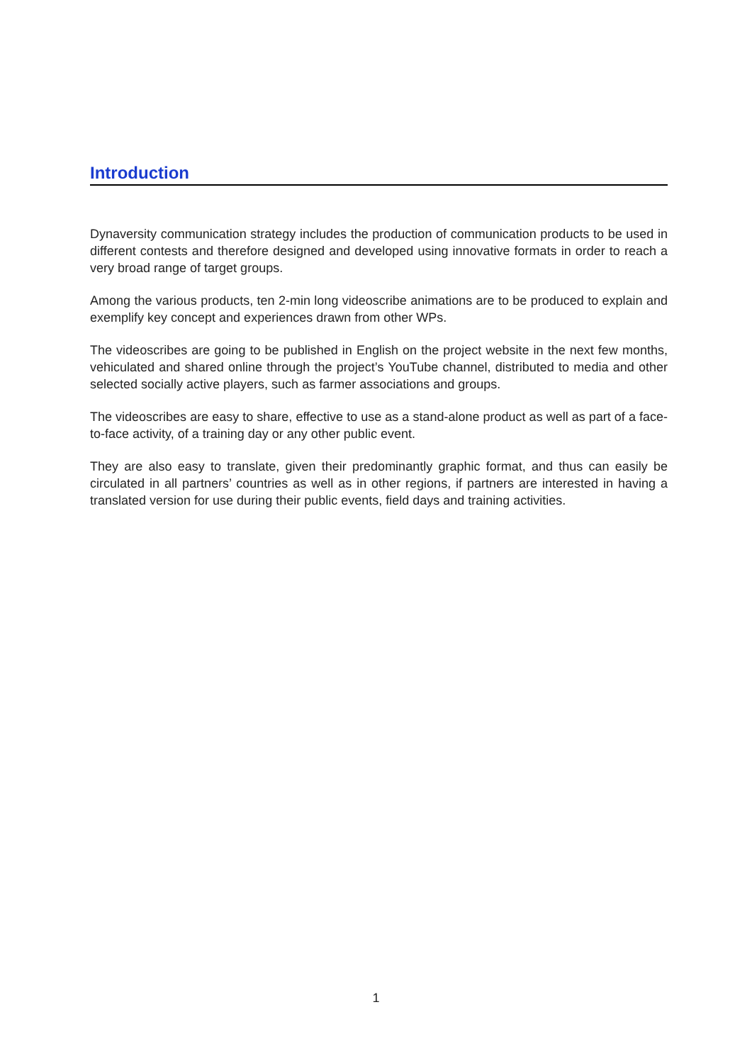Introduction
Dynaversity communication strategy includes the production of communication products to be used in different contests and therefore designed and developed using innovative formats in order to reach a very broad range of target groups.
Among the various products, ten 2-min long videoscribe animations are to be produced to explain and exemplify key concept and experiences drawn from other WPs.
The videoscribes are going to be published in English on the project website in the next few months, vehiculated and shared online through the project’s YouTube channel, distributed to media and other selected socially active players, such as farmer associations and groups.
The videoscribes are easy to share, effective to use as a stand-alone product as well as part of a face-to-face activity, of a training day or any other public event.
They are also easy to translate, given their predominantly graphic format, and thus can easily be circulated in all partners’ countries as well as in other regions, if partners are interested in having a translated version for use during their public events, field days and training activities.
1